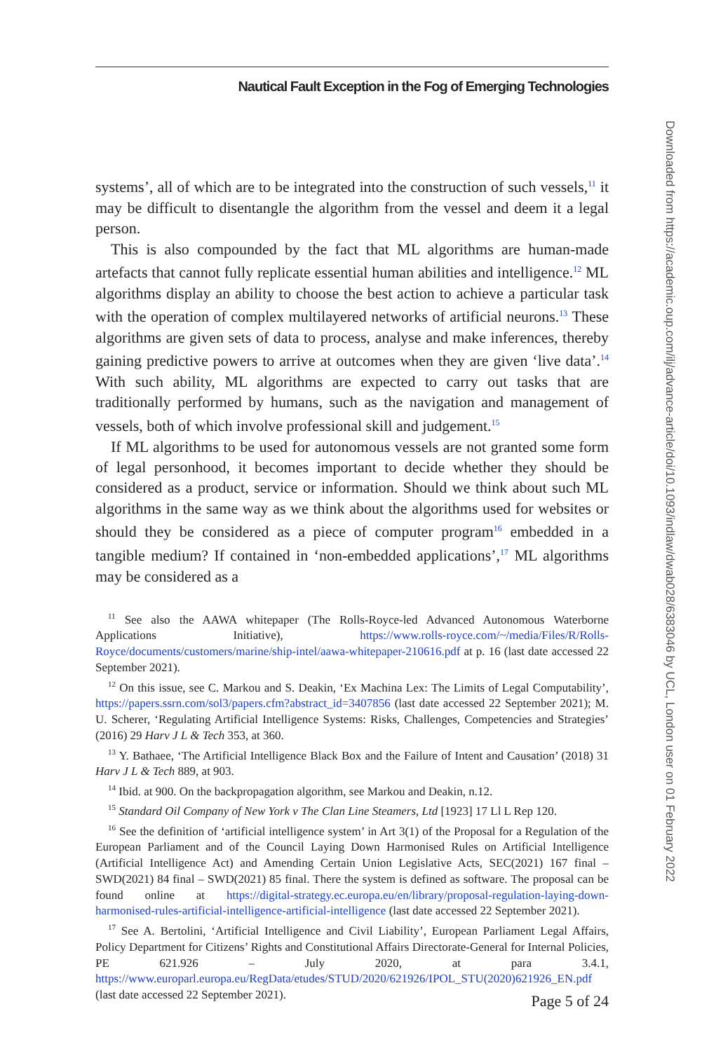Nautical Fault Exception in the Fog of Emerging Technologies
Downloaded from https://academic.oup.com/ilj/advance-article/doi/10.1093/indlaw/dwab028/6383046 by UCL, London user on 01 February 2022
systems’, all of which are to be integrated into the construction of such vessels,<sup>11</sup> it may be difficult to disentangle the algorithm from the vessel and deem it a legal person.
This is also compounded by the fact that ML algorithms are human-made artefacts that cannot fully replicate essential human abilities and intelligence.<sup>12</sup> ML algorithms display an ability to choose the best action to achieve a particular task with the operation of complex multilayered networks of artificial neurons.<sup>13</sup> These algorithms are given sets of data to process, analyse and make inferences, thereby gaining predictive powers to arrive at outcomes when they are given ‘live data’.<sup>14</sup> With such ability, ML algorithms are expected to carry out tasks that are traditionally performed by humans, such as the navigation and management of vessels, both of which involve professional skill and judgement.<sup>15</sup>
If ML algorithms to be used for autonomous vessels are not granted some form of legal personhood, it becomes important to decide whether they should be considered as a product, service or information. Should we think about such ML algorithms in the same way as we think about the algorithms used for websites or should they be considered as a piece of computer program<sup>16</sup> embedded in a tangible medium? If contained in ‘non-embedded applications’,<sup>17</sup> ML algorithms may be considered as a
<sup>11</sup> See also the AAWA whitepaper (The Rolls-Royce-led Advanced Autonomous Waterborne Applications Initiative), https://www.rolls-royce.com/~/media/Files/R/Rolls-Royce/documents/customers/marine/ship-intel/aawa-whitepaper-210616.pdf at p. 16 (last date accessed 22 September 2021).
<sup>12</sup> On this issue, see C. Markou and S. Deakin, ‘Ex Machina Lex: The Limits of Legal Computability’, https://papers.ssrn.com/sol3/papers.cfm?abstract_id=3407856 (last date accessed 22 September 2021); M. U. Scherer, ‘Regulating Artificial Intelligence Systems: Risks, Challenges, Competencies and Strategies’ (2016) 29 Harv J L & Tech 353, at 360.
<sup>13</sup> Y. Bathaee, ‘The Artificial Intelligence Black Box and the Failure of Intent and Causation’ (2018) 31 Harv J L & Tech 889, at 903.
<sup>14</sup> Ibid. at 900. On the backpropagation algorithm, see Markou and Deakin, n.12.
<sup>15</sup> Standard Oil Company of New York v The Clan Line Steamers, Ltd [1923] 17 Ll L Rep 120.
<sup>16</sup> See the definition of ‘artificial intelligence system’ in Art 3(1) of the Proposal for a Regulation of the European Parliament and of the Council Laying Down Harmonised Rules on Artificial Intelligence (Artificial Intelligence Act) and Amending Certain Union Legislative Acts, SEC(2021) 167 final – SWD(2021) 84 final – SWD(2021) 85 final. There the system is defined as software. The proposal can be found online at https://digital-strategy.ec.europa.eu/en/library/proposal-regulation-laying-down-harmonised-rules-artificial-intelligence-artificial-intelligence (last date accessed 22 September 2021).
<sup>17</sup> See A. Bertolini, ‘Artificial Intelligence and Civil Liability’, European Parliament Legal Affairs, Policy Department for Citizens’ Rights and Constitutional Affairs Directorate-General for Internal Policies, PE 621.926 – July 2020, at para 3.4.1, https://www.europarl.europa.eu/RegData/etudes/STUD/2020/621926/IPOL_STU(2020)621926_EN.pdf (last date accessed 22 September 2021).
Page 5 of 24